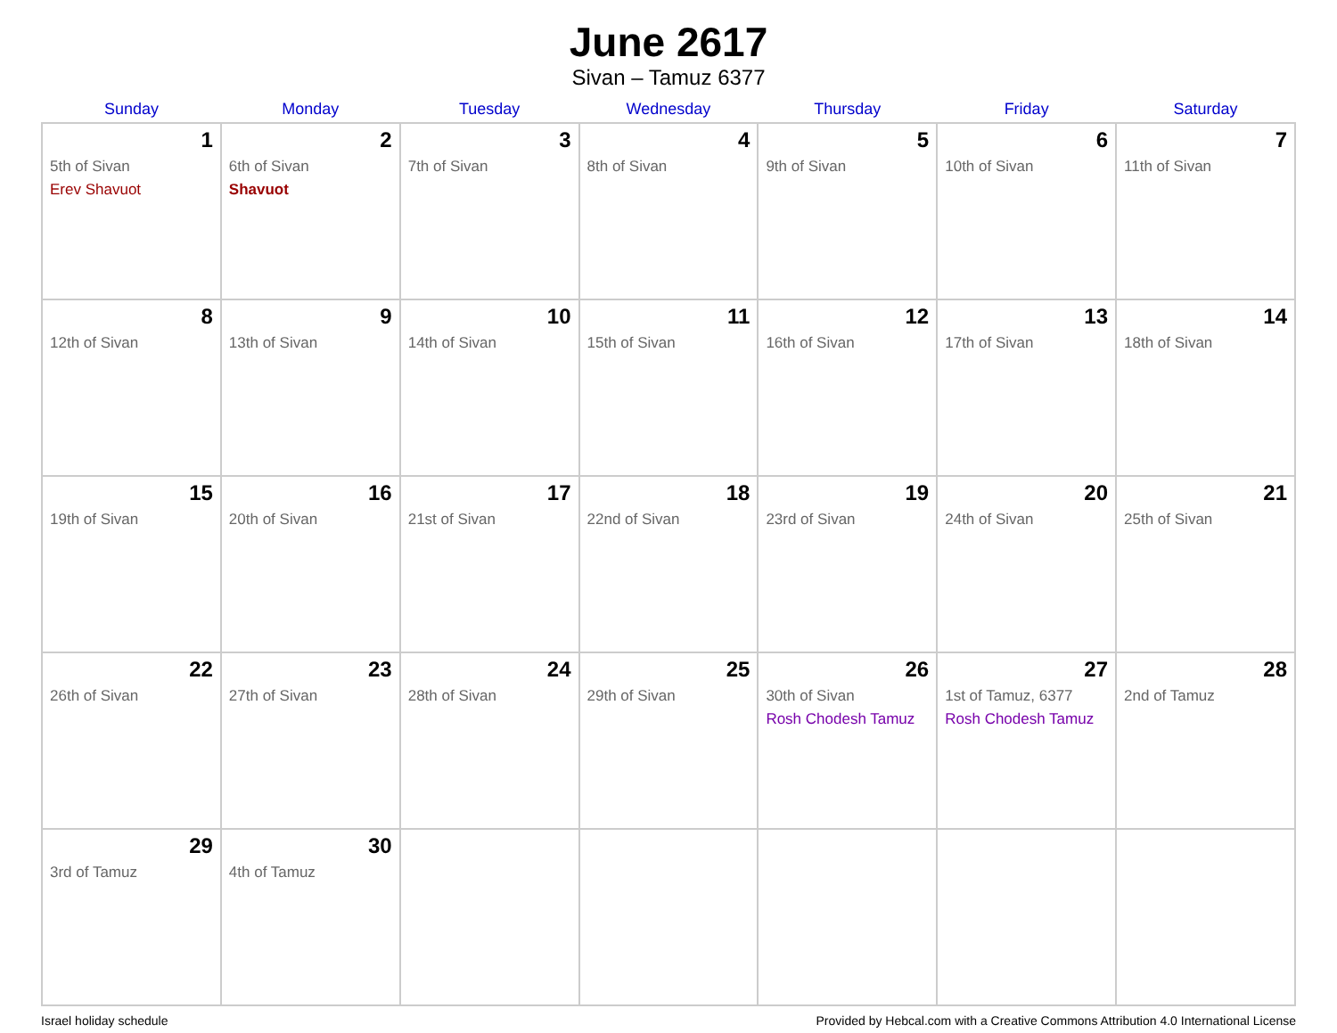June 2617
Sivan – Tamuz 6377
| Sunday | Monday | Tuesday | Wednesday | Thursday | Friday | Saturday |
| --- | --- | --- | --- | --- | --- | --- |
| 1 5th of Sivan Erev Shavuot | 2 6th of Sivan Shavuot | 3 7th of Sivan | 4 8th of Sivan | 5 9th of Sivan | 6 10th of Sivan | 7 11th of Sivan |
| 8 12th of Sivan | 9 13th of Sivan | 10 14th of Sivan | 11 15th of Sivan | 12 16th of Sivan | 13 17th of Sivan | 14 18th of Sivan |
| 15 19th of Sivan | 16 20th of Sivan | 17 21st of Sivan | 18 22nd of Sivan | 19 23rd of Sivan | 20 24th of Sivan | 21 25th of Sivan |
| 22 26th of Sivan | 23 27th of Sivan | 24 28th of Sivan | 25 29th of Sivan | 26 30th of Sivan Rosh Chodesh Tamuz | 27 1st of Tamuz, 6377 Rosh Chodesh Tamuz | 28 2nd of Tamuz |
| 29 3rd of Tamuz | 30 4th of Tamuz | | | | | |
Israel holiday schedule Provided by Hebcal.com with a Creative Commons Attribution 4.0 International License